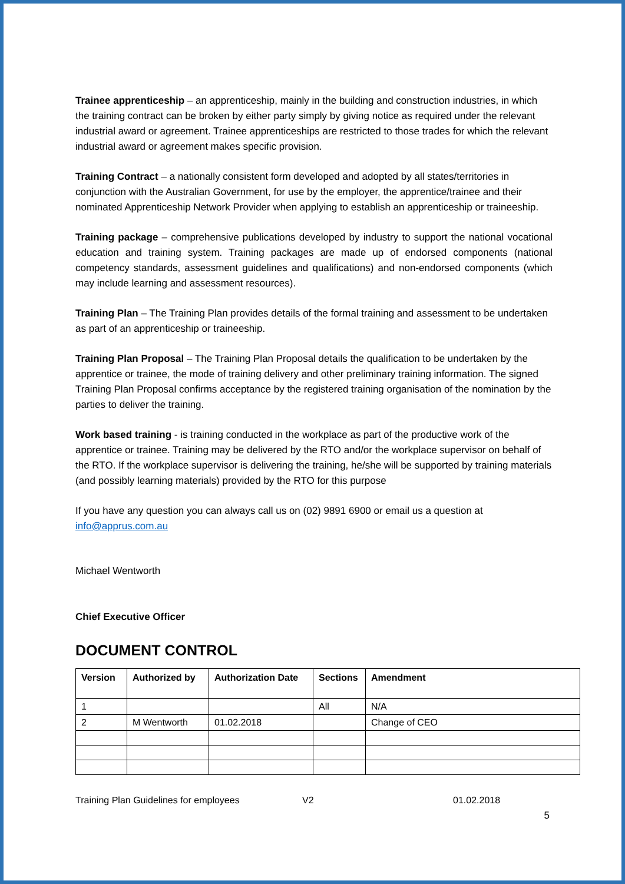Trainee apprenticeship – an apprenticeship, mainly in the building and construction industries, in which the training contract can be broken by either party simply by giving notice as required under the relevant industrial award or agreement. Trainee apprenticeships are restricted to those trades for which the relevant industrial award or agreement makes specific provision.
Training Contract – a nationally consistent form developed and adopted by all states/territories in conjunction with the Australian Government, for use by the employer, the apprentice/trainee and their nominated Apprenticeship Network Provider when applying to establish an apprenticeship or traineeship.
Training package – comprehensive publications developed by industry to support the national vocational education and training system. Training packages are made up of endorsed components (national competency standards, assessment guidelines and qualifications) and non-endorsed components (which may include learning and assessment resources).
Training Plan – The Training Plan provides details of the formal training and assessment to be undertaken as part of an apprenticeship or traineeship.
Training Plan Proposal – The Training Plan Proposal details the qualification to be undertaken by the apprentice or trainee, the mode of training delivery and other preliminary training information. The signed Training Plan Proposal confirms acceptance by the registered training organisation of the nomination by the parties to deliver the training.
Work based training - is training conducted in the workplace as part of the productive work of the apprentice or trainee. Training may be delivered by the RTO and/or the workplace supervisor on behalf of the RTO. If the workplace supervisor is delivering the training, he/she will be supported by training materials (and possibly learning materials) provided by the RTO for this purpose
If you have any question you can always call us on (02) 9891 6900 or email us a question at info@apprus.com.au
Michael Wentworth
Chief Executive Officer
DOCUMENT CONTROL
| Version | Authorized by | Authorization Date | Sections | Amendment |
| --- | --- | --- | --- | --- |
| 1 | | | All | N/A |
| 2 | M Wentworth | 01.02.2018 | | Change of CEO |
Training Plan Guidelines for employees V2 01.02.2018
5